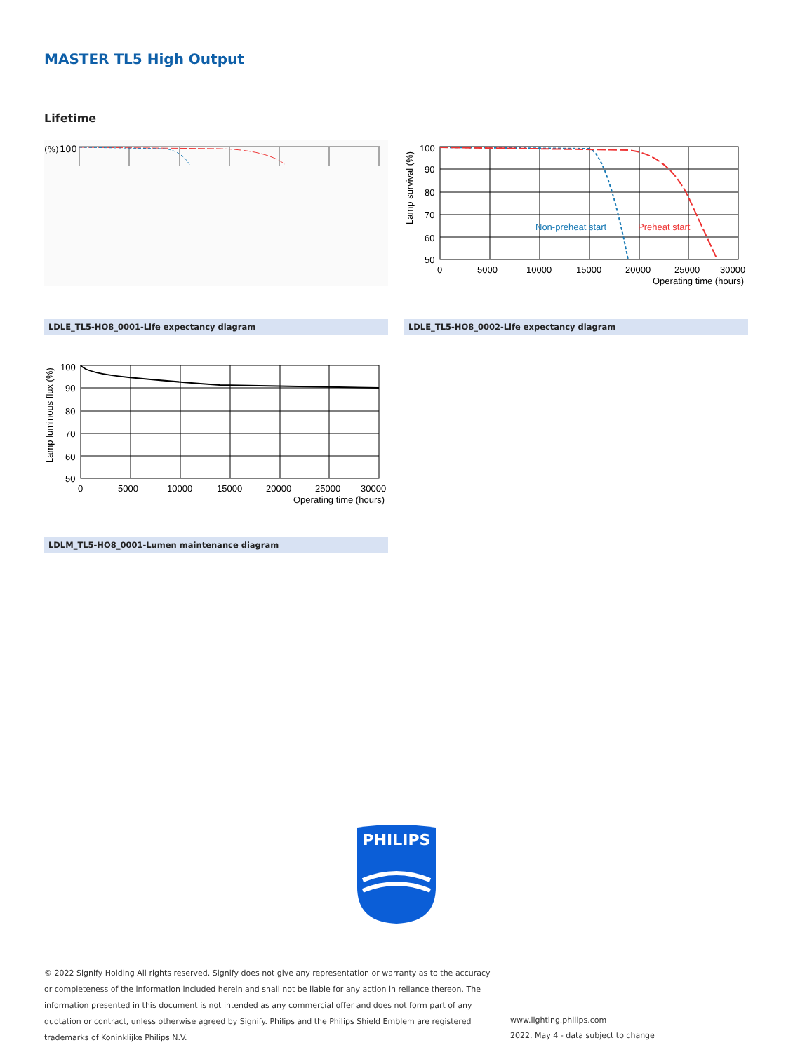MASTER TL5 High Output
Lifetime
100
(%)
100
90
80
70
60
50
0
5000
10000
15000
20000
25000
30000
Operating time (hours)
Non-preheat start
Preheat start
Lamp survival (%)
LDLE_TL5-HO8_0001-Life expectancy diagram LDLE_TL5-HO8_0002-Life expectancy diagram
100
90
80
70
60
50
0
5000
10000
15000
20000
25000
30000
Operating time (hours)
Lamp luminous flux (%)
LDLM_TL5-HO8_0001-Lumen maintenance diagram
PHILIPS
© 2022 Signify Holding All rights reserved. Signify does not give any representation or warranty as to the accuracy or completeness of the information included herein and shall not be liable for any action in reliance thereon. The information presented in this document is not intended as any commercial offer and does not form part of any quotation or contract, unless otherwise agreed by Signify. Philips and the Philips Shield Emblem are registered trademarks of Koninklijke Philips N.V.
www.lighting.philips.com
2022, May 4 - data subject to change